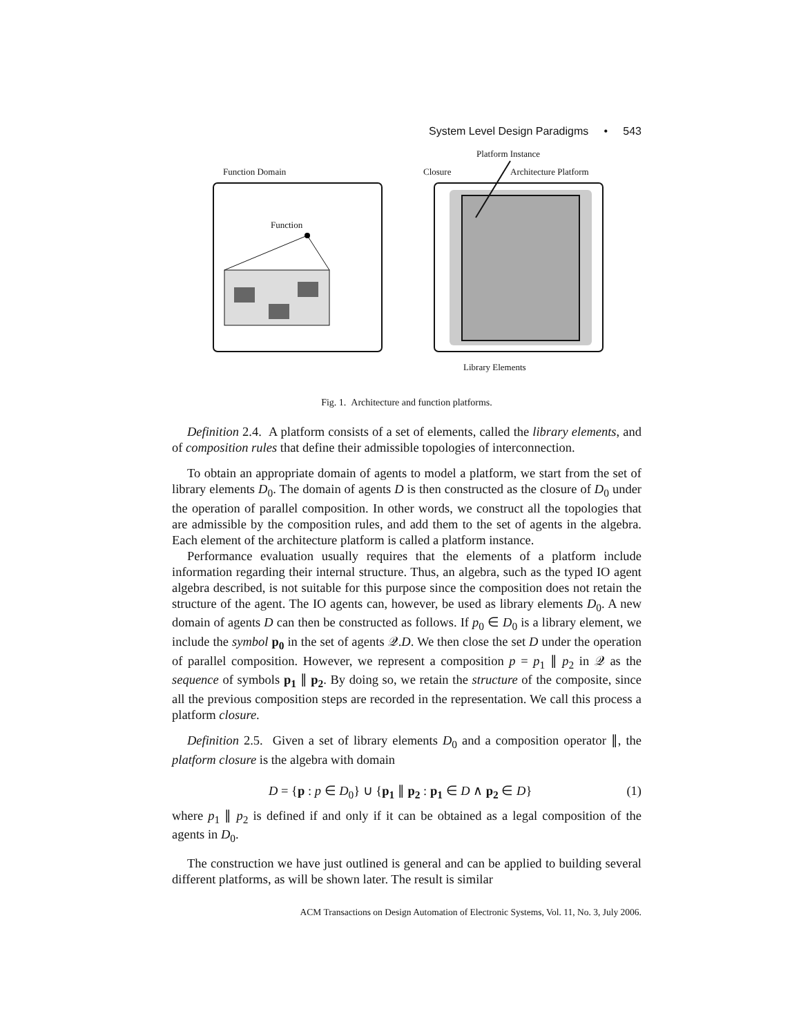System Level Design Paradigms • 543
Platform Instance
Function Domain
Closure
Architecture Platform
Function
Library Elements
Fig. 1. Architecture and function platforms.
Definition 2.4. A platform consists of a set of elements, called the library elements, and of composition rules that define their admissible topologies of interconnection.
To obtain an appropriate domain of agents to model a platform, we start from the set of library elements D<sub>0</sub>. The domain of agents D is then constructed as the closure of D<sub>0</sub> under the operation of parallel composition. In other words, we construct all the topologies that are admissible by the composition rules, and add them to the set of agents in the algebra. Each element of the architecture platform is called a platform instance.
Performance evaluation usually requires that the elements of a platform include information regarding their internal structure. Thus, an algebra, such as the typed IO agent algebra described, is not suitable for this purpose since the composition does not retain the structure of the agent. The IO agents can, however, be used as library elements D<sub>0</sub>. A new domain of agents D can then be constructed as follows. If p<sub>0</sub> ∈ D<sub>0</sub> is a library element, we include the symbol p<sub>0</sub> in the set of agents 𝒬.D. We then close the set D under the operation of parallel composition. However, we represent a composition p = p<sub>1</sub> ∥ p<sub>2</sub> in 𝒬 as the sequence of symbols p<sub>1</sub> ∥ p<sub>2</sub>. By doing so, we retain the structure of the composite, since all the previous composition steps are recorded in the representation. We call this process a platform closure.
Definition 2.5. Given a set of library elements D<sub>0</sub> and a composition operator ∥, the platform closure is the algebra with domain
D = {p : p ∈ D<sub>0</sub>} ∪ {p<sub>1</sub> ∥ p<sub>2</sub> : p<sub>1</sub> ∈ D ∧ p<sub>2</sub> ∈ D} (1)
where p<sub>1</sub> ∥ p<sub>2</sub> is defined if and only if it can be obtained as a legal composition of the agents in D<sub>0</sub>.
The construction we have just outlined is general and can be applied to building several different platforms, as will be shown later. The result is similar
ACM Transactions on Design Automation of Electronic Systems, Vol. 11, No. 3, July 2006.